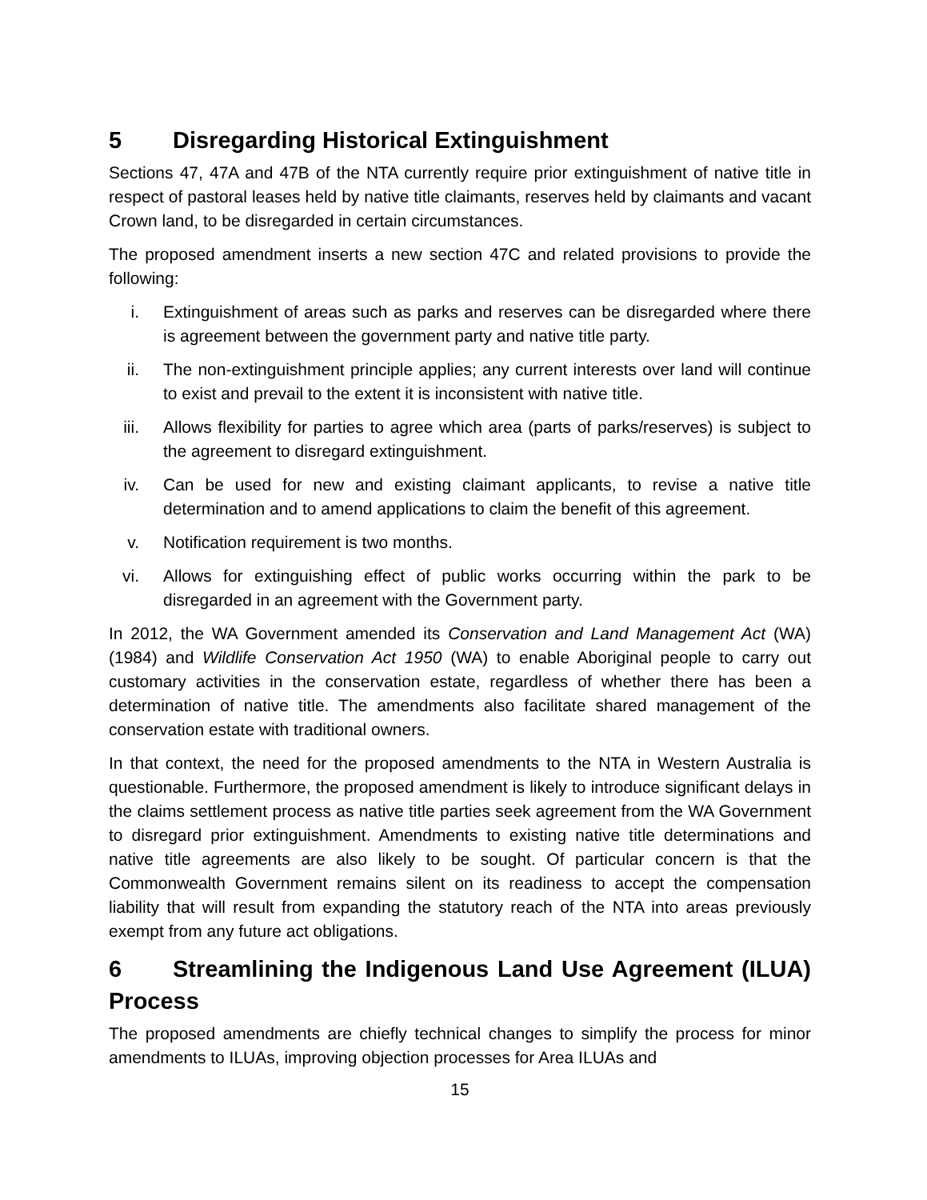5 Disregarding Historical Extinguishment
Sections 47, 47A and 47B of the NTA currently require prior extinguishment of native title in respect of pastoral leases held by native title claimants, reserves held by claimants and vacant Crown land, to be disregarded in certain circumstances.
The proposed amendment inserts a new section 47C and related provisions to provide the following:
i. Extinguishment of areas such as parks and reserves can be disregarded where there is agreement between the government party and native title party.
ii. The non-extinguishment principle applies; any current interests over land will continue to exist and prevail to the extent it is inconsistent with native title.
iii. Allows flexibility for parties to agree which area (parts of parks/reserves) is subject to the agreement to disregard extinguishment.
iv. Can be used for new and existing claimant applicants, to revise a native title determination and to amend applications to claim the benefit of this agreement.
v. Notification requirement is two months.
vi. Allows for extinguishing effect of public works occurring within the park to be disregarded in an agreement with the Government party.
In 2012, the WA Government amended its Conservation and Land Management Act (WA) (1984) and Wildlife Conservation Act 1950 (WA) to enable Aboriginal people to carry out customary activities in the conservation estate, regardless of whether there has been a determination of native title. The amendments also facilitate shared management of the conservation estate with traditional owners.
In that context, the need for the proposed amendments to the NTA in Western Australia is questionable. Furthermore, the proposed amendment is likely to introduce significant delays in the claims settlement process as native title parties seek agreement from the WA Government to disregard prior extinguishment. Amendments to existing native title determinations and native title agreements are also likely to be sought. Of particular concern is that the Commonwealth Government remains silent on its readiness to accept the compensation liability that will result from expanding the statutory reach of the NTA into areas previously exempt from any future act obligations.
6 Streamlining the Indigenous Land Use Agreement (ILUA) Process
The proposed amendments are chiefly technical changes to simplify the process for minor amendments to ILUAs, improving objection processes for Area ILUAs and
15